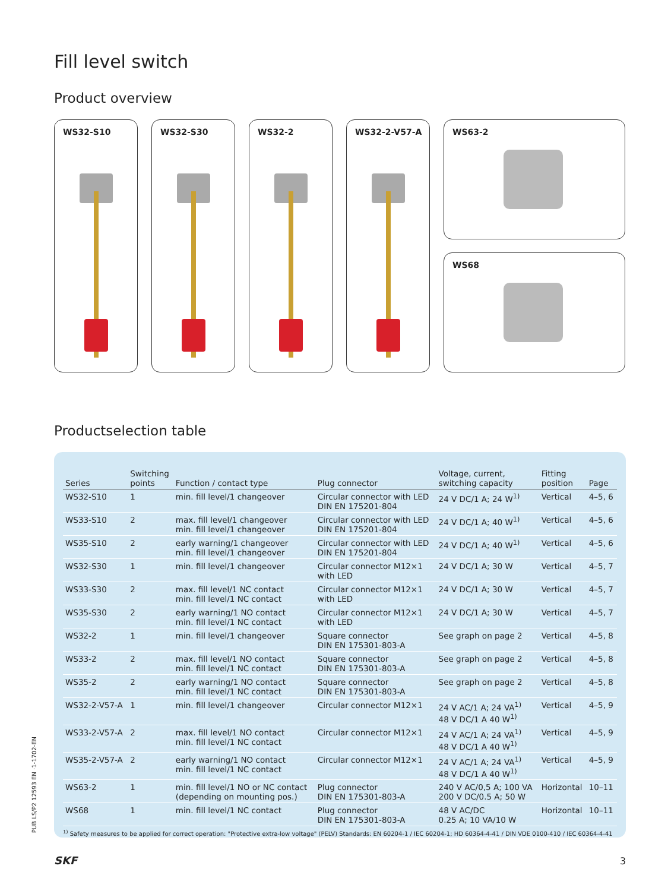Fill level switch
Product overview
WS32-S10
WS32-S30
WS32-2
WS32-2-V57-A
WS63-2
WS68
Productselection table
| Series | Switching points | Function / contact type | Plug connector | Voltage, current, switching capacity | Fitting position | Page |
| --- | --- | --- | --- | --- | --- | --- |
| WS32-S10 | 1 | min. fill level/1 changeover | Circular connector with LED DIN EN 175201-804 | 24 V DC/1 A; 24 W<sup>1)</sup> | Vertical | 4–5, 6 |
| WS33-S10 | 2 | max. fill level/1 changeover min. fill level/1 changeover | Circular connector with LED DIN EN 175201-804 | 24 V DC/1 A; 40 W<sup>1)</sup> | Vertical | 4–5, 6 |
| WS35-S10 | 2 | early warning/1 changeover min. fill level/1 changeover | Circular connector with LED DIN EN 175201-804 | 24 V DC/1 A; 40 W<sup>1)</sup> | Vertical | 4–5, 6 |
| WS32-S30 | 1 | min. fill level/1 changeover | Circular connector M12×1 with LED | 24 V DC/1 A; 30 W | Vertical | 4–5, 7 |
| WS33-S30 | 2 | max. fill level/1 NC contact min. fill level/1 NC contact | Circular connector M12×1 with LED | 24 V DC/1 A; 30 W | Vertical | 4–5, 7 |
| WS35-S30 | 2 | early warning/1 NO contact min. fill level/1 NC contact | Circular connector M12×1 with LED | 24 V DC/1 A; 30 W | Vertical | 4–5, 7 |
| WS32-2 | 1 | min. fill level/1 changeover | Square connector DIN EN 175301-803-A | See graph on page 2 | Vertical | 4–5, 8 |
| WS33-2 | 2 | max. fill level/1 NO contact min. fill level/1 NC contact | Square connector DIN EN 175301-803-A | See graph on page 2 | Vertical | 4–5, 8 |
| WS35-2 | 2 | early warning/1 NO contact min. fill level/1 NC contact | Square connector DIN EN 175301-803-A | See graph on page 2 | Vertical | 4–5, 8 |
| WS32-2-V57-A | 1 | min. fill level/1 changeover | Circular connector M12×1 | 24 V AC/1 A; 24 VA<sup>1)</sup> 48 V DC/1 A 40 W<sup>1)</sup> | Vertical | 4–5, 9 |
| WS33-2-V57-A | 2 | max. fill level/1 NO contact min. fill level/1 NC contact | Circular connector M12×1 | 24 V AC/1 A; 24 VA<sup>1)</sup> 48 V DC/1 A 40 W<sup>1)</sup> | Vertical | 4–5, 9 |
| WS35-2-V57-A | 2 | early warning/1 NO contact min. fill level/1 NC contact | Circular connector M12×1 | 24 V AC/1 A; 24 VA<sup>1)</sup> 48 V DC/1 A 40 W<sup>1)</sup> | Vertical | 4–5, 9 |
| WS63-2 | 1 | min. fill level/1 NO or NC contact (depending on mounting pos.) | Plug connector DIN EN 175301-803-A | 240 V AC/0,5 A; 100 VA 200 V DC/0.5 A; 50 W | Horizontal | 10–11 |
| WS68 | 1 | min. fill level/1 NC contact | Plug connector DIN EN 175301-803-A | 48 V AC/DC 0.25 A; 10 VA/10 W | Horizontal | 10–11 |
<sup>1)</sup> Safety measures to be applied for correct operation: "Protective extra-low voltage" (PELV) Standards: EN 60204-1 / IEC 60204-1; HD 60364-4-41 / DIN VDE 0100-410 / IEC 60364-4-41
PUB LS/P2 12593 EN ·1-1702-EN
SKF 3